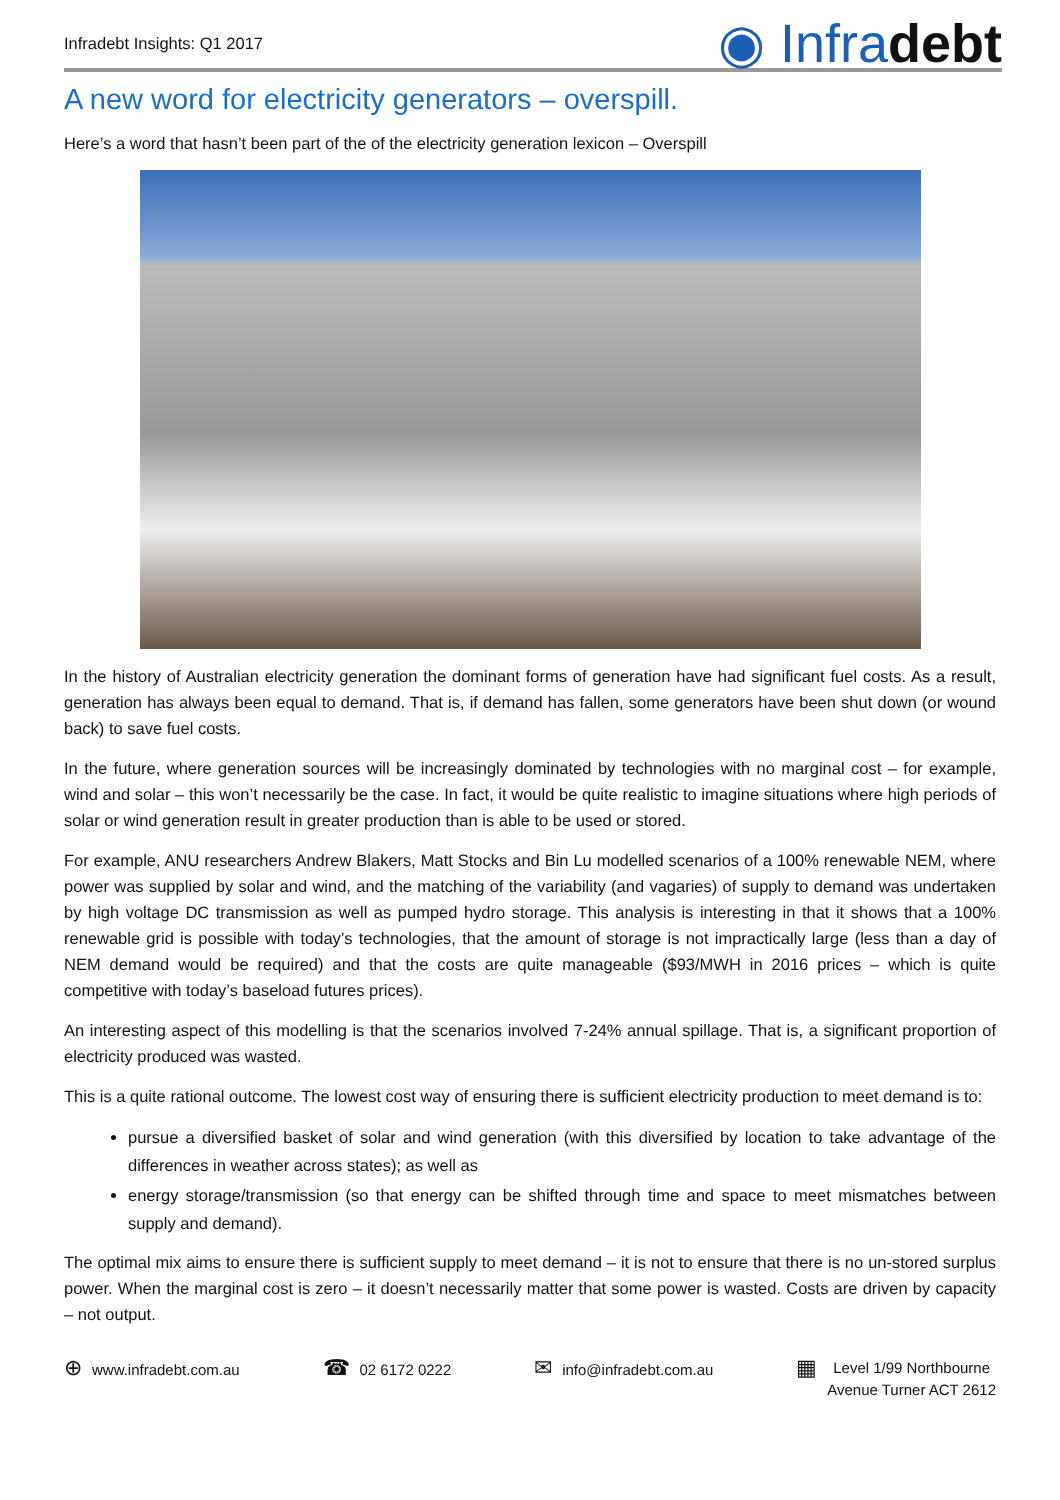Infradebt Insights: Q1 2017
◉ Infradebt
A new word for electricity generators – overspill.
Here’s a word that hasn’t been part of the of the electricity generation lexicon – Overspill
In the history of Australian electricity generation the dominant forms of generation have had significant fuel costs. As a result, generation has always been equal to demand. That is, if demand has fallen, some generators have been shut down (or wound back) to save fuel costs.
In the future, where generation sources will be increasingly dominated by technologies with no marginal cost – for example, wind and solar – this won’t necessarily be the case. In fact, it would be quite realistic to imagine situations where high periods of solar or wind generation result in greater production than is able to be used or stored.
For example, ANU researchers Andrew Blakers, Matt Stocks and Bin Lu modelled scenarios of a 100% renewable NEM, where power was supplied by solar and wind, and the matching of the variability (and vagaries) of supply to demand was undertaken by high voltage DC transmission as well as pumped hydro storage. This analysis is interesting in that it shows that a 100% renewable grid is possible with today’s technologies, that the amount of storage is not impractically large (less than a day of NEM demand would be required) and that the costs are quite manageable ($93/MWH in 2016 prices – which is quite competitive with today’s baseload futures prices).
An interesting aspect of this modelling is that the scenarios involved 7-24% annual spillage. That is, a significant proportion of electricity produced was wasted.
This is a quite rational outcome. The lowest cost way of ensuring there is sufficient electricity production to meet demand is to:
pursue a diversified basket of solar and wind generation (with this diversified by location to take advantage of the differences in weather across states); as well as
energy storage/transmission (so that energy can be shifted through time and space to meet mismatches between supply and demand).
The optimal mix aims to ensure there is sufficient supply to meet demand – it is not to ensure that there is no un-stored surplus power. When the marginal cost is zero – it doesn’t necessarily matter that some power is wasted. Costs are driven by capacity – not output.
⊕ www.infradebt.com.au
☎ 02 6172 0222
✉ info@infradebt.com.au
▦
Level 1/99 Northbourne
Avenue Turner ACT 2612